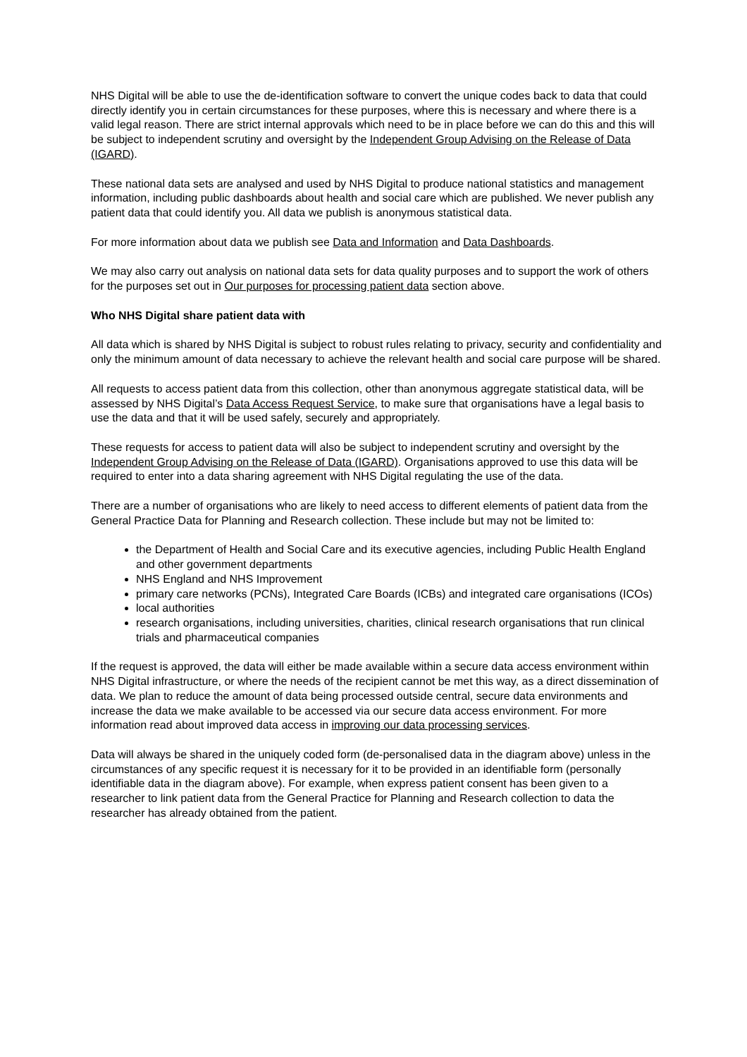NHS Digital will be able to use the de-identification software to convert the unique codes back to data that could directly identify you in certain circumstances for these purposes, where this is necessary and where there is a valid legal reason. There are strict internal approvals which need to be in place before we can do this and this will be subject to independent scrutiny and oversight by the Independent Group Advising on the Release of Data (IGARD).
These national data sets are analysed and used by NHS Digital to produce national statistics and management information, including public dashboards about health and social care which are published. We never publish any patient data that could identify you. All data we publish is anonymous statistical data.
For more information about data we publish see Data and Information and Data Dashboards.
We may also carry out analysis on national data sets for data quality purposes and to support the work of others for the purposes set out in Our purposes for processing patient data section above.
Who NHS Digital share patient data with
All data which is shared by NHS Digital is subject to robust rules relating to privacy, security and confidentiality and only the minimum amount of data necessary to achieve the relevant health and social care purpose will be shared.
All requests to access patient data from this collection, other than anonymous aggregate statistical data, will be assessed by NHS Digital’s Data Access Request Service, to make sure that organisations have a legal basis to use the data and that it will be used safely, securely and appropriately.
These requests for access to patient data will also be subject to independent scrutiny and oversight by the Independent Group Advising on the Release of Data (IGARD). Organisations approved to use this data will be required to enter into a data sharing agreement with NHS Digital regulating the use of the data.
There are a number of organisations who are likely to need access to different elements of patient data from the General Practice Data for Planning and Research collection. These include but may not be limited to:
the Department of Health and Social Care and its executive agencies, including Public Health England and other government departments
NHS England and NHS Improvement
primary care networks (PCNs), Integrated Care Boards (ICBs) and integrated care organisations (ICOs)
local authorities
research organisations, including universities, charities, clinical research organisations that run clinical trials and pharmaceutical companies
If the request is approved, the data will either be made available within a secure data access environment within NHS Digital infrastructure, or where the needs of the recipient cannot be met this way, as a direct dissemination of data. We plan to reduce the amount of data being processed outside central, secure data environments and increase the data we make available to be accessed via our secure data access environment. For more information read about improved data access in improving our data processing services.
Data will always be shared in the uniquely coded form (de-personalised data in the diagram above) unless in the circumstances of any specific request it is necessary for it to be provided in an identifiable form (personally identifiable data in the diagram above). For example, when express patient consent has been given to a researcher to link patient data from the General Practice for Planning and Research collection to data the researcher has already obtained from the patient.